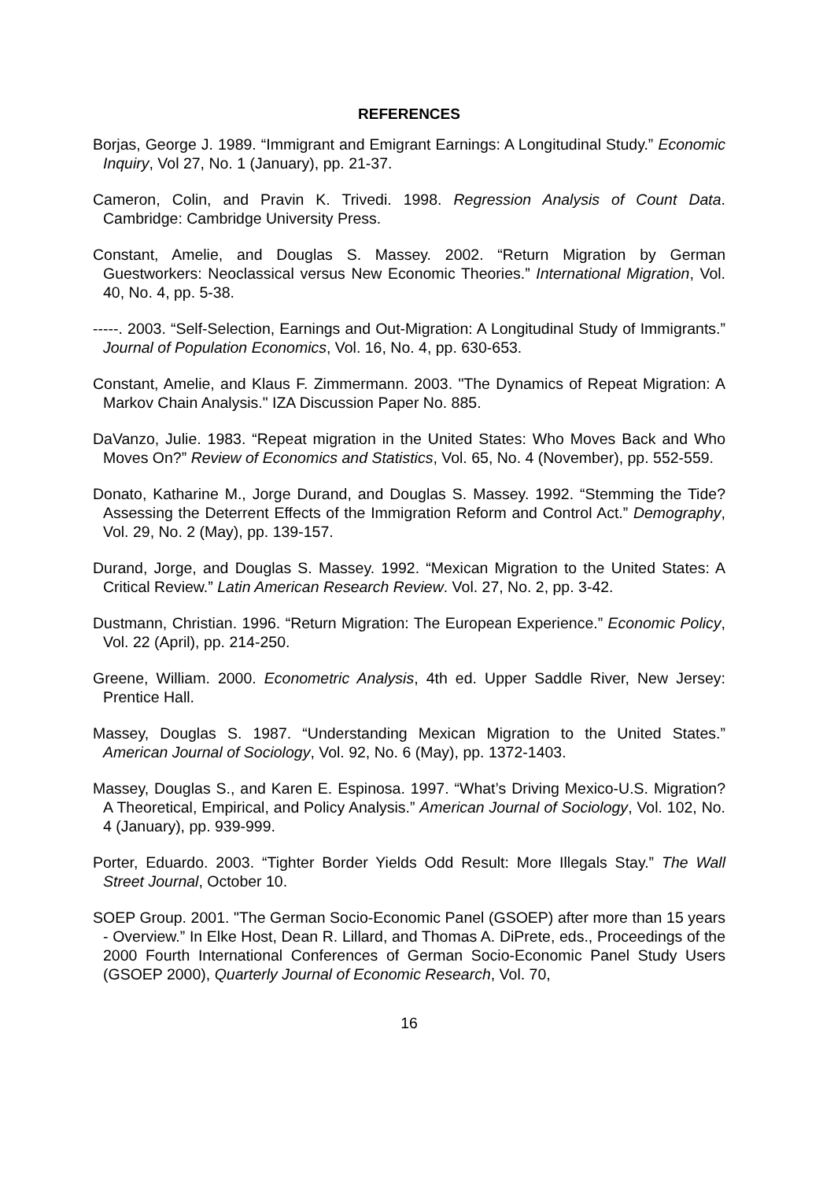REFERENCES
Borjas, George J. 1989. “Immigrant and Emigrant Earnings: A Longitudinal Study.” Economic Inquiry, Vol 27, No. 1 (January), pp. 21-37.
Cameron, Colin, and Pravin K. Trivedi. 1998. Regression Analysis of Count Data. Cambridge: Cambridge University Press.
Constant, Amelie, and Douglas S. Massey. 2002. “Return Migration by German Guestworkers: Neoclassical versus New Economic Theories.” International Migration, Vol. 40, No. 4, pp. 5-38.
-----. 2003. “Self-Selection, Earnings and Out-Migration: A Longitudinal Study of Immigrants.” Journal of Population Economics, Vol. 16, No. 4, pp. 630-653.
Constant, Amelie, and Klaus F. Zimmermann. 2003. "The Dynamics of Repeat Migration: A Markov Chain Analysis." IZA Discussion Paper No. 885.
DaVanzo, Julie. 1983. “Repeat migration in the United States: Who Moves Back and Who Moves On?” Review of Economics and Statistics, Vol. 65, No. 4 (November), pp. 552-559.
Donato, Katharine M., Jorge Durand, and Douglas S. Massey. 1992. “Stemming the Tide? Assessing the Deterrent Effects of the Immigration Reform and Control Act.” Demography, Vol. 29, No. 2 (May), pp. 139-157.
Durand, Jorge, and Douglas S. Massey. 1992. “Mexican Migration to the United States: A Critical Review.” Latin American Research Review. Vol. 27, No. 2, pp. 3-42.
Dustmann, Christian. 1996. “Return Migration: The European Experience.” Economic Policy, Vol. 22 (April), pp. 214-250.
Greene, William. 2000. Econometric Analysis, 4th ed. Upper Saddle River, New Jersey: Prentice Hall.
Massey, Douglas S. 1987. “Understanding Mexican Migration to the United States.” American Journal of Sociology, Vol. 92, No. 6 (May), pp. 1372-1403.
Massey, Douglas S., and Karen E. Espinosa. 1997. “What’s Driving Mexico-U.S. Migration? A Theoretical, Empirical, and Policy Analysis.” American Journal of Sociology, Vol. 102, No. 4 (January), pp. 939-999.
Porter, Eduardo. 2003. “Tighter Border Yields Odd Result: More Illegals Stay.” The Wall Street Journal, October 10.
SOEP Group. 2001. "The German Socio-Economic Panel (GSOEP) after more than 15 years - Overview.” In Elke Host, Dean R. Lillard, and Thomas A. DiPrete, eds., Proceedings of the 2000 Fourth International Conferences of German Socio-Economic Panel Study Users (GSOEP 2000), Quarterly Journal of Economic Research, Vol. 70,
16